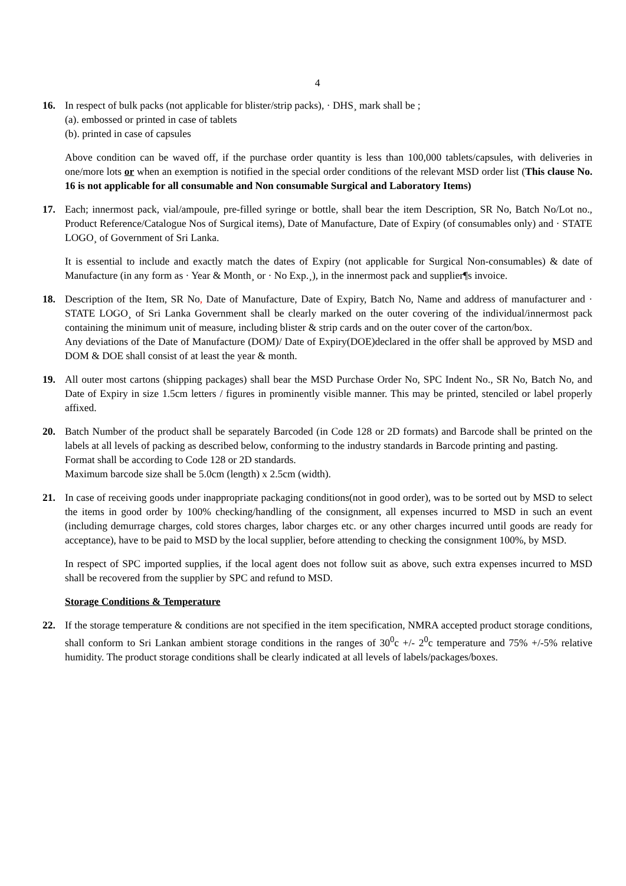4
16. In respect of bulk packs (not applicable for blister/strip packs), · DHS¸ mark shall be ;
(a). embossed or printed in case of tablets
(b). printed in case of capsules
Above condition can be waved off, if the purchase order quantity is less than 100,000 tablets/capsules, with deliveries in one/more lots or when an exemption is notified in the special order conditions of the relevant MSD order list (This clause No. 16 is not applicable for all consumable and Non consumable Surgical and Laboratory Items)
17. Each; innermost pack, vial/ampoule, pre-filled syringe or bottle, shall bear the item Description, SR No, Batch No/Lot no., Product Reference/Catalogue Nos of Surgical items), Date of Manufacture, Date of Expiry (of consumables only) and · STATE LOGO¸ of Government of Sri Lanka.
It is essential to include and exactly match the dates of Expiry (not applicable for Surgical Non-consumables) & date of Manufacture (in any form as · Year & Month¸ or · No Exp.¸), in the innermost pack and supplier¶s invoice.
18. Description of the Item, SR No, Date of Manufacture, Date of Expiry, Batch No, Name and address of manufacturer and · STATE LOGO¸ of Sri Lanka Government shall be clearly marked on the outer covering of the individual/innermost pack containing the minimum unit of measure, including blister & strip cards and on the outer cover of the carton/box.
Any deviations of the Date of Manufacture (DOM)/ Date of Expiry(DOE)declared in the offer shall be approved by MSD and DOM & DOE shall consist of at least the year & month.
19. All outer most cartons (shipping packages) shall bear the MSD Purchase Order No, SPC Indent No., SR No, Batch No, and Date of Expiry in size 1.5cm letters / figures in prominently visible manner. This may be printed, stenciled or label properly affixed.
20. Batch Number of the product shall be separately Barcoded (in Code 128 or 2D formats) and Barcode shall be printed on the labels at all levels of packing as described below, conforming to the industry standards in Barcode printing and pasting.
Format shall be according to Code 128 or 2D standards.
Maximum barcode size shall be 5.0cm (length) x 2.5cm (width).
21. In case of receiving goods under inappropriate packaging conditions(not in good order), was to be sorted out by MSD to select the items in good order by 100% checking/handling of the consignment, all expenses incurred to MSD in such an event (including demurrage charges, cold stores charges, labor charges etc. or any other charges incurred until goods are ready for acceptance), have to be paid to MSD by the local supplier, before attending to checking the consignment 100%, by MSD.
In respect of SPC imported supplies, if the local agent does not follow suit as above, such extra expenses incurred to MSD shall be recovered from the supplier by SPC and refund to MSD.
Storage Conditions & Temperature
22. If the storage temperature & conditions are not specified in the item specification, NMRA accepted product storage conditions, shall conform to Sri Lankan ambient storage conditions in the ranges of 30<sup>0</sup>c +/- 2<sup>0</sup>c temperature and 75% +/-5% relative humidity. The product storage conditions shall be clearly indicated at all levels of labels/packages/boxes.